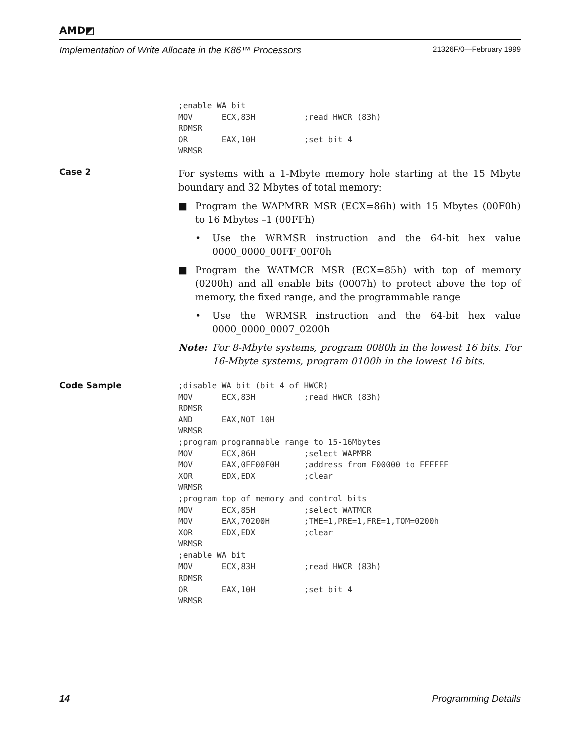AMD◩
Implementation of Write Allocate in the K86™ Processors 21326F/0—February 1999
;enable WA bit
MOV      ECX,83H          ;read HWCR (83h)
RDMSR
OR       EAX,10H          ;set bit 4
WRMSR
Case 2
For systems with a 1-Mbyte memory hole starting at the 15 Mbyte boundary and 32 Mbytes of total memory:
■ Program the WAPMRR MSR (ECX=86h) with 15 Mbytes (00F0h) to 16 Mbytes –1 (00FFh)
• Use the WRMSR instruction and the 64-bit hex value 0000_0000_00FF_00F0h
■ Program the WATMCR MSR (ECX=85h) with top of memory (0200h) and all enable bits (0007h) to protect above the top of memory, the fixed range, and the programmable range
• Use the WRMSR instruction and the 64-bit hex value 0000_0000_0007_0200h
Note: For 8-Mbyte systems, program 0080h in the lowest 16 bits. For 16-Mbyte systems, program 0100h in the lowest 16 bits.
Code Sample
;disable WA bit (bit 4 of HWCR)
MOV      ECX,83H          ;read HWCR (83h)
RDMSR
AND      EAX,NOT 10H
WRMSR
;program programmable range to 15-16Mbytes
MOV      ECX,86H          ;select WAPMRR
MOV      EAX,0FF00F0H     ;address from F00000 to FFFFFF
XOR      EDX,EDX          ;clear
WRMSR
;program top of memory and control bits
MOV      ECX,85H          ;select WATMCR
MOV      EAX,70200H       ;TME=1,PRE=1,FRE=1,TOM=0200h
XOR      EDX,EDX          ;clear
WRMSR
;enable WA bit
MOV      ECX,83H          ;read HWCR (83h)
RDMSR
OR       EAX,10H          ;set bit 4
WRMSR
14 Programming Details